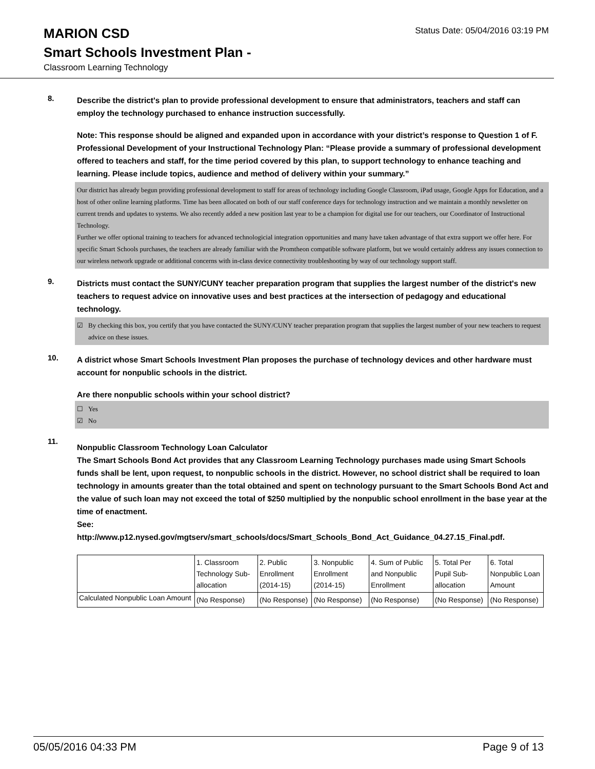MARION CSD
Status Date: 05/04/2016 03:19 PM
Smart Schools Investment Plan -
Classroom Learning Technology
8.
Describe the district's plan to provide professional development to ensure that administrators, teachers and staff can employ the technology purchased to enhance instruction successfully.
Note: This response should be aligned and expanded upon in accordance with your district’s response to Question 1 of F. Professional Development of your Instructional Technology Plan: “Please provide a summary of professional development offered to teachers and staff, for the time period covered by this plan, to support technology to enhance teaching and learning. Please include topics, audience and method of delivery within your summary.”
Our district has already begun providing professional development to staff for areas of technology including Google Classroom, iPad usage, Google Apps for Education, and a host of other online learning platforms. Time has been allocated on both of our staff conference days for technology instruction and we maintain a monthly newsletter on current trends and updates to systems. We also recently added a new position last year to be a champion for digital use for our teachers, our Coordinator of Instructional Technology.
Further we offer optional training to teachers for advanced technologicial integration opportunities and many have taken advantage of that extra support we offer here. For specific Smart Schools purchases, the teachers are already familiar with the Promtheon compatible software platform, but we would certainly address any issues connection to our wireless network upgrade or additional concerns with in-class device connectivity troubleshooting by way of our technology support staff.
9.
Districts must contact the SUNY/CUNY teacher preparation program that supplies the largest number of the district's new teachers to request advice on innovative uses and best practices at the intersection of pedagogy and educational technology.
☑ By checking this box, you certify that you have contacted the SUNY/CUNY teacher preparation program that supplies the largest number of your new teachers to request advice on these issues.
10.
A district whose Smart Schools Investment Plan proposes the purchase of technology devices and other hardware must account for nonpublic schools in the district.
Are there nonpublic schools within your school district?
☐ Yes
☑ No
11.
Nonpublic Classroom Technology Loan Calculator
The Smart Schools Bond Act provides that any Classroom Learning Technology purchases made using Smart Schools funds shall be lent, upon request, to nonpublic schools in the district. However, no school district shall be required to loan technology in amounts greater than the total obtained and spent on technology pursuant to the Smart Schools Bond Act and the value of such loan may not exceed the total of $250 multiplied by the nonpublic school enrollment in the base year at the time of enactment.
See:
http://www.p12.nysed.gov/mgtserv/smart_schools/docs/Smart_Schools_Bond_Act_Guidance_04.27.15_Final.pdf.
| | 1. Classroom Technology Sub-allocation | 2. Public Enrollment (2014-15) | 3. Nonpublic Enrollment (2014-15) | 4. Sum of Public and Nonpublic Enrollment | 5. Total Per Pupil Sub-allocation | 6. Total Nonpublic Loan Amount |
| Calculated Nonpublic Loan Amount | (No Response) | (No Response) | (No Response) | (No Response) | (No Response) | (No Response) |
05/05/2016 04:33 PM Page 9 of 13